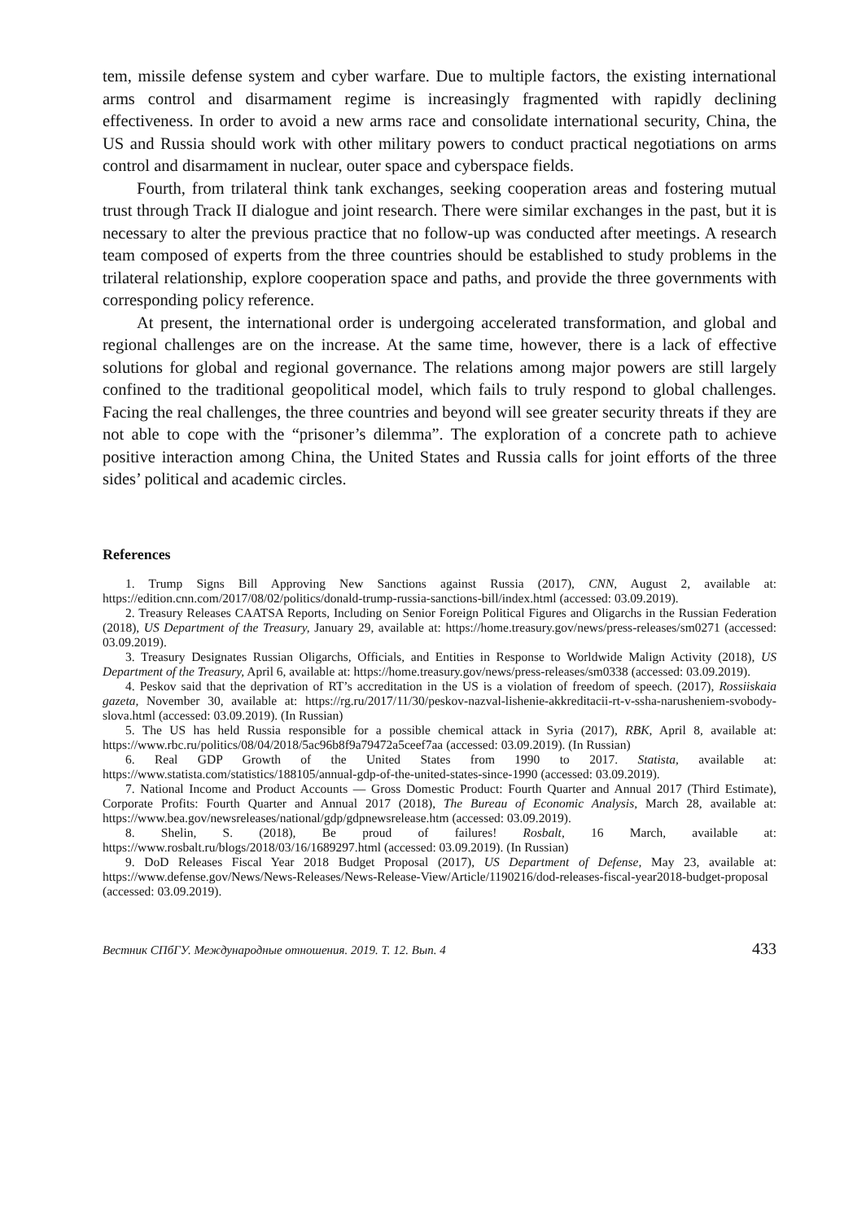tem, missile defense system and cyber warfare. Due to multiple factors, the existing international arms control and disarmament regime is increasingly fragmented with rapidly declining effectiveness. In order to avoid a new arms race and consolidate international security, China, the US and Russia should work with other military powers to conduct practical negotiations on arms control and disarmament in nuclear, outer space and cyberspace fields.
Fourth, from trilateral think tank exchanges, seeking cooperation areas and fostering mutual trust through Track II dialogue and joint research. There were similar exchanges in the past, but it is necessary to alter the previous practice that no follow-up was conducted after meetings. A research team composed of experts from the three countries should be established to study problems in the trilateral relationship, explore cooperation space and paths, and provide the three governments with corresponding policy reference.
At present, the international order is undergoing accelerated transformation, and global and regional challenges are on the increase. At the same time, however, there is a lack of effective solutions for global and regional governance. The relations among major powers are still largely confined to the traditional geopolitical model, which fails to truly respond to global challenges. Facing the real challenges, the three countries and beyond will see greater security threats if they are not able to cope with the “prisoner’s dilemma”. The exploration of a concrete path to achieve positive interaction among China, the United States and Russia calls for joint efforts of the three sides’ political and academic circles.
References
1. Trump Signs Bill Approving New Sanctions against Russia (2017), CNN, August 2, available at: https://edition.cnn.com/2017/08/02/politics/donald-trump-russia-sanctions-bill/index.html (accessed: 03.09.2019).
2. Treasury Releases CAATSA Reports, Including on Senior Foreign Political Figures and Oligarchs in the Russian Federation (2018), US Department of the Treasury, January 29, available at: https://home.treasury.gov/news/press-releases/sm0271 (accessed: 03.09.2019).
3. Treasury Designates Russian Oligarchs, Officials, and Entities in Response to Worldwide Malign Activity (2018), US Department of the Treasury, April 6, available at: https://home.treasury.gov/news/press-releases/sm0338 (accessed: 03.09.2019).
4. Peskov said that the deprivation of RT’s accreditation in the US is a violation of freedom of speech. (2017), Rossiiskaia gazeta, November 30, available at: https://rg.ru/2017/11/30/peskov-nazval-lishenie-akkreditacii-rt-v-ssha-narusheniem-svobody-slova.html (accessed: 03.09.2019). (In Russian)
5. The US has held Russia responsible for a possible chemical attack in Syria (2017), RBK, April 8, available at: https://www.rbc.ru/politics/08/04/2018/5ac96b8f9a79472a5ceef7aa (accessed: 03.09.2019). (In Russian)
6. Real GDP Growth of the United States from 1990 to 2017. Statista, available at: https://www.statista.com/statistics/188105/annual-gdp-of-the-united-states-since-1990 (accessed: 03.09.2019).
7. National Income and Product Accounts — Gross Domestic Product: Fourth Quarter and Annual 2017 (Third Estimate), Corporate Profits: Fourth Quarter and Annual 2017 (2018), The Bureau of Economic Analysis, March 28, available at: https://www.bea.gov/newsreleases/national/gdp/gdpnewsrelease.htm (accessed: 03.09.2019).
8. Shelin, S. (2018), Be proud of failures! Rosbalt, 16 March, available at: https://www.rosbalt.ru/blogs/2018/03/16/1689297.html (accessed: 03.09.2019). (In Russian)
9. DoD Releases Fiscal Year 2018 Budget Proposal (2017), US Department of Defense, May 23, available at: https://www.defense.gov/News/News-Releases/News-Release-View/Article/1190216/dod-releases-fiscal-year2018-budget-proposal (accessed: 03.09.2019).
Вестник СПбГУ. Международные отношения. 2019. Т. 12. Вып. 4 433